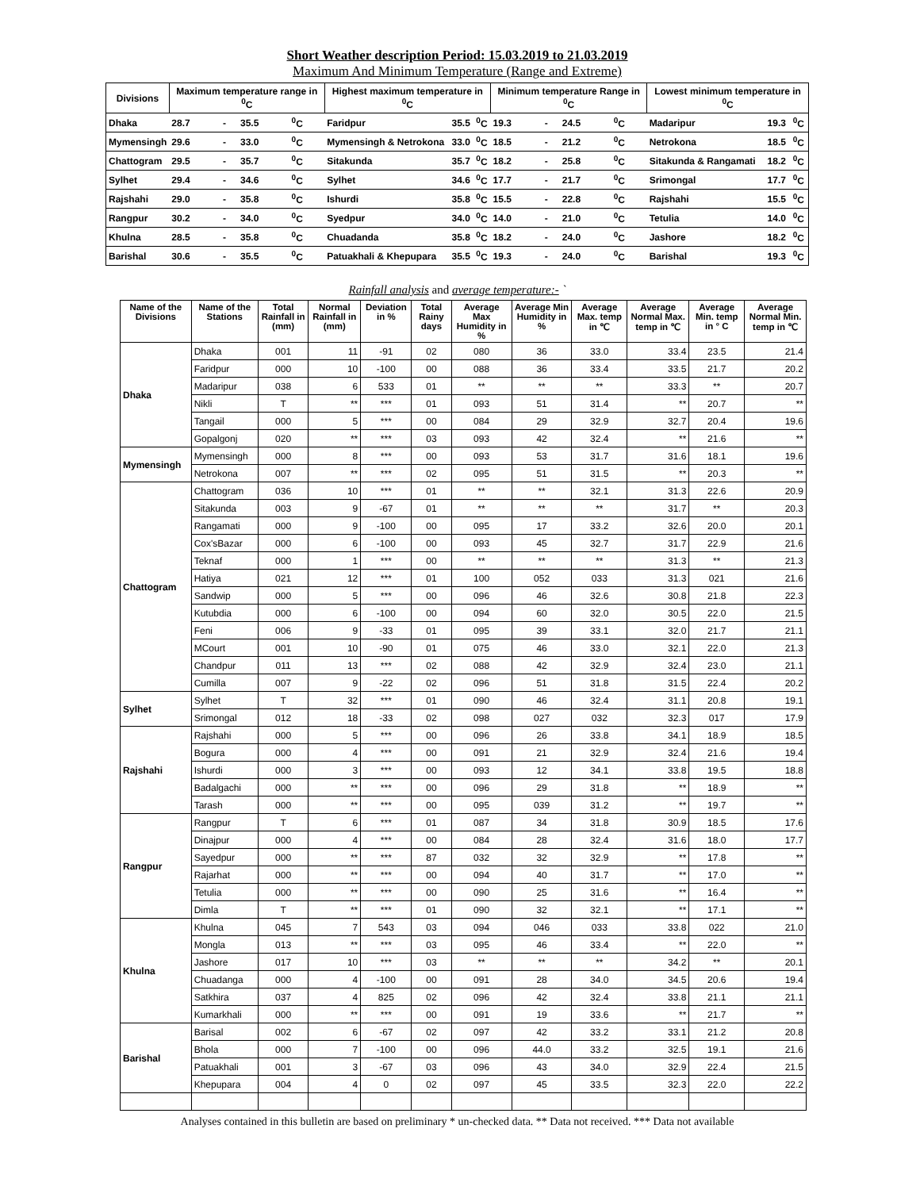Short Weather description Period: 15.03.2019 to 21.03.2019
Maximum And Minimum Temperature (Range and Extreme)
| Divisions | Maximum temperature range in <sup>0</sup>C | | | | Highest maximum temperature in <sup>0</sup>C | | | Minimum temperature Range in <sup>0</sup>C | | | | Lowest minimum temperature in <sup>0</sup>C | | |
| --- | --- | --- | --- | --- | --- | --- | --- | --- | --- | --- | --- | --- | --- | --- |
| Dhaka | 28.7 | - | 35.5 | <sup>0</sup> C | Faridpur | 35.5 | <sup>0</sup> C | 19.3 | - | 24.5 | <sup>0</sup> C | Madaripur | 19.3 | <sup>0</sup> C |
| Mymensingh | 29.6 | - | 33.0 | <sup>0</sup> C | Mymensingh & Netrokona | 33.0 | <sup>0</sup> C | 18.5 | - | 21.2 | <sup>0</sup> C | Netrokona | 18.5 | <sup>0</sup> C |
| Chattogram | 29.5 | - | 35.7 | <sup>0</sup> C | Sitakunda | 35.7 | <sup>0</sup> C | 18.2 | - | 25.8 | <sup>0</sup> C | Sitakunda & Rangamati | 18.2 | <sup>0</sup> C |
| Sylhet | 29.4 | - | 34.6 | <sup>0</sup> C | Sylhet | 34.6 | <sup>0</sup> C | 17.7 | - | 21.7 | <sup>0</sup> C | Srimongal | 17.7 | <sup>0</sup> C |
| Rajshahi | 29.0 | - | 35.8 | <sup>0</sup> C | Ishurdi | 35.8 | <sup>0</sup> C | 15.5 | - | 22.8 | <sup>0</sup> C | Rajshahi | 15.5 | <sup>0</sup> C |
| Rangpur | 30.2 | - | 34.0 | <sup>0</sup> C | Syedpur | 34.0 | <sup>0</sup> C | 14.0 | - | 21.0 | <sup>0</sup> C | Tetulia | 14.0 | <sup>0</sup> C |
| Khulna | 28.5 | - | 35.8 | <sup>0</sup> C | Chuadanda | 35.8 | <sup>0</sup> C | 18.2 | - | 24.0 | <sup>0</sup> C | Jashore | 18.2 | <sup>0</sup> C |
| Barishal | 30.6 | - | 35.5 | <sup>0</sup> C | Patuakhali & Khepupara | 35.5 | <sup>0</sup> C | 19.3 | - | 24.0 | <sup>0</sup> C | Barishal | 19.3 | <sup>0</sup> C |
Rainfall analysis and average temperature:- `
| Name of the Divisions | Name of the Stations | Total Rainfall in (mm) | Normal Rainfall in (mm) | Deviation in % | Total Rainy days | Average Max Humidity in % | Average Min Humidity in % | Average Max. temp in ℃ | Average Normal Max. temp in ℃ | Average Min. temp in ° C | Average Normal Min. temp in ℃ |
| --- | --- | --- | --- | --- | --- | --- | --- | --- | --- | --- | --- |
| Dhaka | Dhaka | 001 | 11 | -91 | 02 | 080 | 36 | 33.0 | 33.4 | 23.5 | 21.4 |
| | Faridpur | 000 | 10 | -100 | 00 | 088 | 36 | 33.4 | 33.5 | 21.7 | 20.2 |
| | Madaripur | 038 | 6 | 533 | 01 | ** | ** | ** | 33.3 | ** | 20.7 |
| | Nikli | T | ** | *** | 01 | 093 | 51 | 31.4 | ** | 20.7 | ** |
| | Tangail | 000 | 5 | *** | 00 | 084 | 29 | 32.9 | 32.7 | 20.4 | 19.6 |
| | Gopalgonj | 020 | ** | *** | 03 | 093 | 42 | 32.4 | ** | 21.6 | ** |
| Mymensingh | Mymensingh | 000 | 8 | *** | 00 | 093 | 53 | 31.7 | 31.6 | 18.1 | 19.6 |
| | Netrokona | 007 | ** | *** | 02 | 095 | 51 | 31.5 | ** | 20.3 | ** |
| Chattogram | Chattogram | 036 | 10 | *** | 01 | ** | ** | 32.1 | 31.3 | 22.6 | 20.9 |
| | Sitakunda | 003 | 9 | -67 | 01 | ** | ** | ** | 31.7 | ** | 20.3 |
| | Rangamati | 000 | 9 | -100 | 00 | 095 | 17 | 33.2 | 32.6 | 20.0 | 20.1 |
| | Cox'sBazar | 000 | 6 | -100 | 00 | 093 | 45 | 32.7 | 31.7 | 22.9 | 21.6 |
| | Teknaf | 000 | 1 | *** | 00 | ** | ** | ** | 31.3 | ** | 21.3 |
| | Hatiya | 021 | 12 | *** | 01 | 100 | 052 | 033 | 31.3 | 021 | 21.6 |
| | Sandwip | 000 | 5 | *** | 00 | 096 | 46 | 32.6 | 30.8 | 21.8 | 22.3 |
| | Kutubdia | 000 | 6 | -100 | 00 | 094 | 60 | 32.0 | 30.5 | 22.0 | 21.5 |
| | Feni | 006 | 9 | -33 | 01 | 095 | 39 | 33.1 | 32.0 | 21.7 | 21.1 |
| | MCourt | 001 | 10 | -90 | 01 | 075 | 46 | 33.0 | 32.1 | 22.0 | 21.3 |
| | Chandpur | 011 | 13 | *** | 02 | 088 | 42 | 32.9 | 32.4 | 23.0 | 21.1 |
| | Cumilla | 007 | 9 | -22 | 02 | 096 | 51 | 31.8 | 31.5 | 22.4 | 20.2 |
| Sylhet | Sylhet | T | 32 | *** | 01 | 090 | 46 | 32.4 | 31.1 | 20.8 | 19.1 |
| | Srimongal | 012 | 18 | -33 | 02 | 098 | 027 | 032 | 32.3 | 017 | 17.9 |
| Rajshahi | Rajshahi | 000 | 5 | *** | 00 | 096 | 26 | 33.8 | 34.1 | 18.9 | 18.5 |
| | Bogura | 000 | 4 | *** | 00 | 091 | 21 | 32.9 | 32.4 | 21.6 | 19.4 |
| | Ishurdi | 000 | 3 | *** | 00 | 093 | 12 | 34.1 | 33.8 | 19.5 | 18.8 |
| | Badalgachi | 000 | ** | *** | 00 | 096 | 29 | 31.8 | ** | 18.9 | ** |
| | Tarash | 000 | ** | *** | 00 | 095 | 039 | 31.2 | ** | 19.7 | ** |
| Rangpur | Rangpur | T | 6 | *** | 01 | 087 | 34 | 31.8 | 30.9 | 18.5 | 17.6 |
| | Dinajpur | 000 | 4 | *** | 00 | 084 | 28 | 32.4 | 31.6 | 18.0 | 17.7 |
| | Sayedpur | 000 | ** | *** | 87 | 032 | 32 | 32.9 | ** | 17.8 | ** |
| | Rajarhat | 000 | ** | *** | 00 | 094 | 40 | 31.7 | ** | 17.0 | ** |
| | Tetulia | 000 | ** | *** | 00 | 090 | 25 | 31.6 | ** | 16.4 | ** |
| | Dimla | T | ** | *** | 01 | 090 | 32 | 32.1 | ** | 17.1 | ** |
| Khulna | Khulna | 045 | 7 | 543 | 03 | 094 | 046 | 033 | 33.8 | 022 | 21.0 |
| | Mongla | 013 | ** | *** | 03 | 095 | 46 | 33.4 | ** | 22.0 | ** |
| | Jashore | 017 | 10 | *** | 03 | ** | ** | ** | 34.2 | ** | 20.1 |
| | Chuadanga | 000 | 4 | -100 | 00 | 091 | 28 | 34.0 | 34.5 | 20.6 | 19.4 |
| | Satkhira | 037 | 4 | 825 | 02 | 096 | 42 | 32.4 | 33.8 | 21.1 | 21.1 |
| | Kumarkhali | 000 | ** | *** | 00 | 091 | 19 | 33.6 | ** | 21.7 | ** |
| Barishal | Barisal | 002 | 6 | -67 | 02 | 097 | 42 | 33.2 | 33.1 | 21.2 | 20.8 |
| | Bhola | 000 | 7 | -100 | 00 | 096 | 44.0 | 33.2 | 32.5 | 19.1 | 21.6 |
| | Patuakhali | 001 | 3 | -67 | 03 | 096 | 43 | 34.0 | 32.9 | 22.4 | 21.5 |
| | Khepupara | 004 | 4 | 0 | 02 | 097 | 45 | 33.5 | 32.3 | 22.0 | 22.2 |
Analyses contained in this bulletin are based on preliminary * un-checked data. ** Data not received. *** Data not available